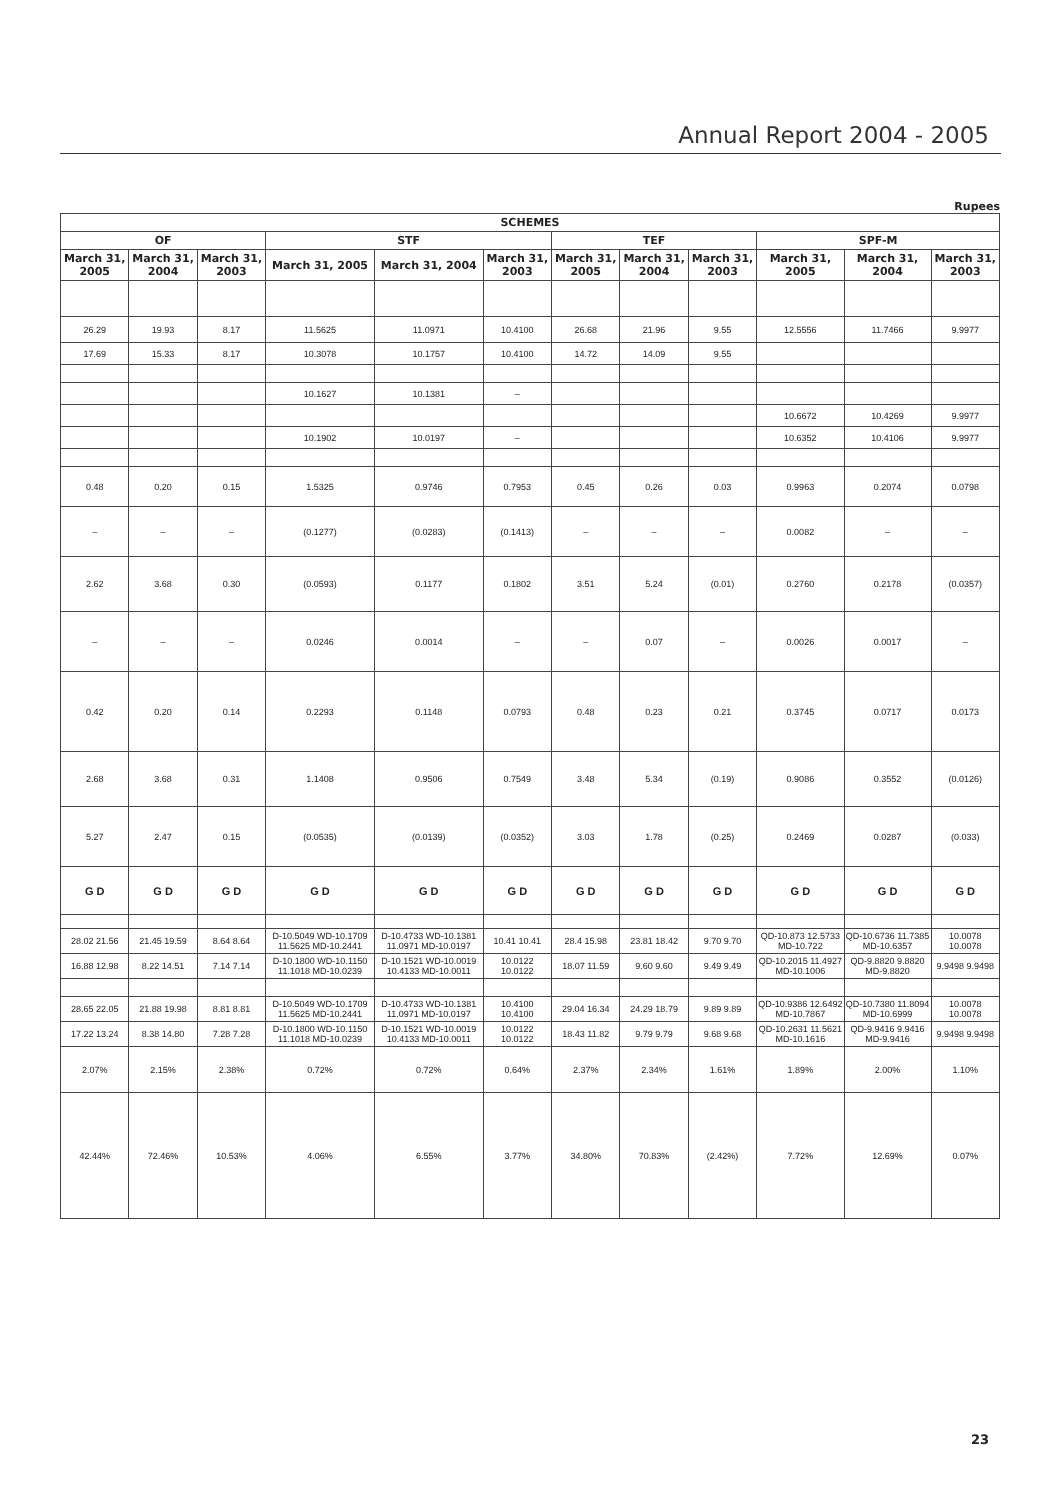Annual Report 2004 - 2005
Rupees
| SCHEMES | | | | | | | | | | | |
| --- | --- | --- | --- | --- | --- | --- | --- | --- | --- | --- | --- |
| OF | | | STF | | | TEF | | | SPF-M | | |
| March 31, 2005 | March 31, 2004 | March 31, 2003 | March 31, 2005 | March 31, 2004 | March 31, 2003 | March 31, 2005 | March 31, 2004 | March 31, 2003 | March 31, 2005 | March 31, 2004 | March 31, 2003 |
| 26.29 | 19.93 | 8.17 | 11.5625 | 11.0971 | 10.4100 | 26.68 | 21.96 | 9.55 | 12.5556 | 11.7466 | 9.9977 |
| 17.69 | 15.33 | 8.17 | 10.3078 | 10.1757 | 10.4100 | 14.72 | 14.09 | 9.55 | | | |
| | | | 10.1627 | 10.1381 | – | | | | | | |
| | | | | | | | | | 10.6672 | 10.4269 | 9.9977 |
| | | | 10.1902 | 10.0197 | – | | | | 10.6352 | 10.4106 | 9.9977 |
| 0.48 | 0.20 | 0.15 | 1.5325 | 0.9746 | 0.7953 | 0.45 | 0.26 | 0.03 | 0.9963 | 0.2074 | 0.0798 |
| – | – | – | (0.1277) | (0.0283) | (0.1413) | – | – | – | 0.0082 | – | – |
| 2.62 | 3.68 | 0.30 | (0.0593) | 0.1177 | 0.1802 | 3.51 | 5.24 | (0.01) | 0.2760 | 0.2178 | (0.0357) |
| – | – | – | 0.0246 | 0.0014 | – | – | 0.07 | – | 0.0026 | 0.0017 | – |
| 0.42 | 0.20 | 0.14 | 0.2293 | 0.1148 | 0.0793 | 0.48 | 0.23 | 0.21 | 0.3745 | 0.0717 | 0.0173 |
| 2.68 | 3.68 | 0.31 | 1.1408 | 0.9506 | 0.7549 | 3.48 | 5.34 | (0.19) | 0.9086 | 0.3552 | (0.0126) |
| 5.27 | 2.47 | 0.15 | (0.0535) | (0.0139) | (0.0352) | 3.03 | 1.78 | (0.25) | 0.2469 | 0.0287 | (0.033) |
| G D | G D | G D | G D | G D | G D | G D | G D | G D | G D | G D | G D |
| 28.02 21.56 | 21.45 19.59 | 8.64 8.64 | D-10.5049 WD-10.1709 11.5625 MD-10.2441 | D-10.4733 WD-10.1381 11.0971 MD-10.0197 | 10.41 10.41 | 28.4 15.98 | 23.81 18.42 | 9.70 9.70 | QD-10.873 12.5733 MD-10.722 | QD-10.6736 11.7385 MD-10.6357 | 10.0078 10.0078 |
| 16.88 12.98 | 8.22 14.51 | 7.14 7.14 | D-10.1800 WD-10.1150 11.1018 MD-10.0239 | D-10.1521 WD-10.0019 10.4133 MD-10.0011 | 10.0122 10.0122 | 18.07 11.59 | 9.60 9.60 | 9.49 9.49 | QD-10.2015 11.4927 MD-10.1006 | QD-9.8820 9.8820 MD-9.8820 | 9.9498 9.9498 |
| 28.65 22.05 | 21.88 19.98 | 8.81 8.81 | D-10.5049 WD-10.1709 11.5625 MD-10.2441 | D-10.4733 WD-10.1381 11.0971 MD-10.0197 | 10.4100 10.4100 | 29.04 16.34 | 24.29 18.79 | 9.89 9.89 | QD-10.9386 12.6492 MD-10.7867 | QD-10.7380 11.8094 MD-10.6999 | 10.0078 10.0078 |
| 17.22 13.24 | 8.38 14.80 | 7.28 7.28 | D-10.1800 WD-10.1150 11.1018 MD-10.0239 | D-10.1521 WD-10.0019 10.4133 MD-10.0011 | 10.0122 10.0122 | 18.43 11.82 | 9.79 9.79 | 9.68 9.68 | QD-10.2631 11.5621 MD-10.1616 | QD-9.9416 9.9416 MD-9.9416 | 9.9498 9.9498 |
| 2.07% | 2.15% | 2.38% | 0.72% | 0.72% | 0.64% | 2.37% | 2.34% | 1.61% | 1.89% | 2.00% | 1.10% |
| 42.44% | 72.46% | 10.53% | 4.06% | 6.55% | 3.77% | 34.80% | 70.83% | (2.42%) | 7.72% | 12.69% | 0.07% |
23